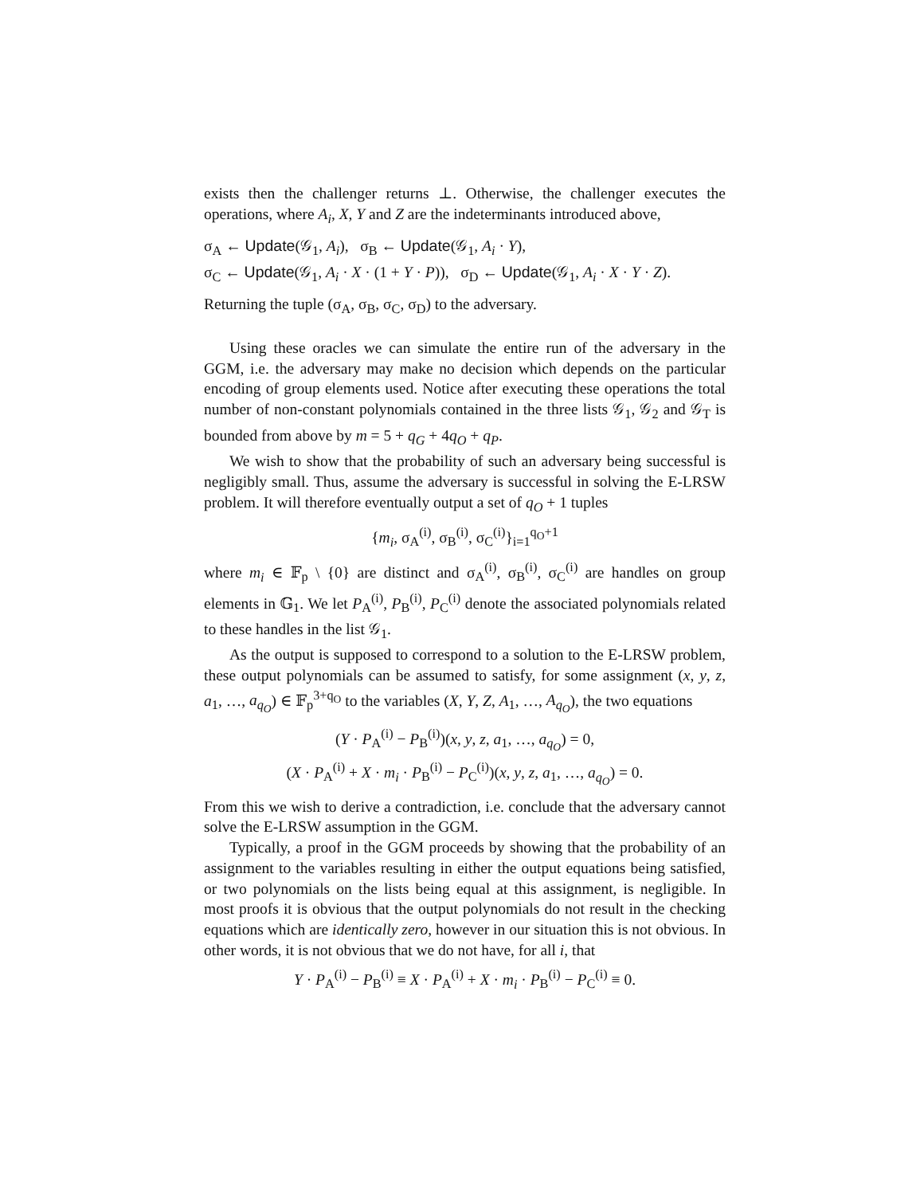exists then the challenger returns ⊥. Otherwise, the challenger executes the operations, where A<sub>i</sub>, X, Y and Z are the indeterminants introduced above,
σ<sub>A</sub> ← Update(𝒢<sub>1</sub>, A<sub>i</sub>), σ<sub>B</sub> ← Update(𝒢<sub>1</sub>, A<sub>i</sub> · Y),
σ<sub>C</sub> ← Update(𝒢<sub>1</sub>, A<sub>i</sub> · X · (1 + Y · P)), σ<sub>D</sub> ← Update(𝒢<sub>1</sub>, A<sub>i</sub> · X · Y · Z).
Returning the tuple (σ<sub>A</sub>, σ<sub>B</sub>, σ<sub>C</sub>, σ<sub>D</sub>) to the adversary.
Using these oracles we can simulate the entire run of the adversary in the GGM, i.e. the adversary may make no decision which depends on the particular encoding of group elements used. Notice after executing these operations the total number of non-constant polynomials contained in the three lists 𝒢<sub>1</sub>, 𝒢<sub>2</sub> and 𝒢<sub>T</sub> is bounded from above by m = 5 + q<sub>G</sub> + 4q<sub>O</sub> + q<sub>P</sub>.
We wish to show that the probability of such an adversary being successful is negligibly small. Thus, assume the adversary is successful in solving the E-LRSW problem. It will therefore eventually output a set of q<sub>O</sub> + 1 tuples
{m<sub>i</sub>, σ<sub>A</sub><sup>(i)</sup>, σ<sub>B</sub><sup>(i)</sup>, σ<sub>C</sub><sup>(i)</sup>}<sub>i=1</sub><sup>q<sub>O</sub>+1</sup>
where m<sub>i</sub> ∈ 𝔽<sub>p</sub> \ {0} are distinct and σ<sub>A</sub><sup>(i)</sup>, σ<sub>B</sub><sup>(i)</sup>, σ<sub>C</sub><sup>(i)</sup> are handles on group elements in 𝔾<sub>1</sub>. We let P<sub>A</sub><sup>(i)</sup>, P<sub>B</sub><sup>(i)</sup>, P<sub>C</sub><sup>(i)</sup> denote the associated polynomials related to these handles in the list 𝒢<sub>1</sub>.
As the output is supposed to correspond to a solution to the E-LRSW problem, these output polynomials can be assumed to satisfy, for some assignment (x, y, z, a<sub>1</sub>, …, a<sub>q<sub>O</sub></sub>) ∈ 𝔽<sub>p</sub><sup>3+q<sub>O</sub></sup> to the variables (X, Y, Z, A<sub>1</sub>, …, A<sub>q<sub>O</sub></sub>), the two equations
(Y · P<sub>A</sub><sup>(i)</sup> − P<sub>B</sub><sup>(i)</sup>)(x, y, z, a<sub>1</sub>, …, a<sub>q<sub>O</sub></sub>) = 0,
(X · P<sub>A</sub><sup>(i)</sup> + X · m<sub>i</sub> · P<sub>B</sub><sup>(i)</sup> − P<sub>C</sub><sup>(i)</sup>)(x, y, z, a<sub>1</sub>, …, a<sub>q<sub>O</sub></sub>) = 0.
From this we wish to derive a contradiction, i.e. conclude that the adversary cannot solve the E-LRSW assumption in the GGM.
Typically, a proof in the GGM proceeds by showing that the probability of an assignment to the variables resulting in either the output equations being satisfied, or two polynomials on the lists being equal at this assignment, is negligible. In most proofs it is obvious that the output polynomials do not result in the checking equations which are identically zero, however in our situation this is not obvious. In other words, it is not obvious that we do not have, for all i, that
Y · P<sub>A</sub><sup>(i)</sup> − P<sub>B</sub><sup>(i)</sup> ≡ X · P<sub>A</sub><sup>(i)</sup> + X · m<sub>i</sub> · P<sub>B</sub><sup>(i)</sup> − P<sub>C</sub><sup>(i)</sup> ≡ 0.